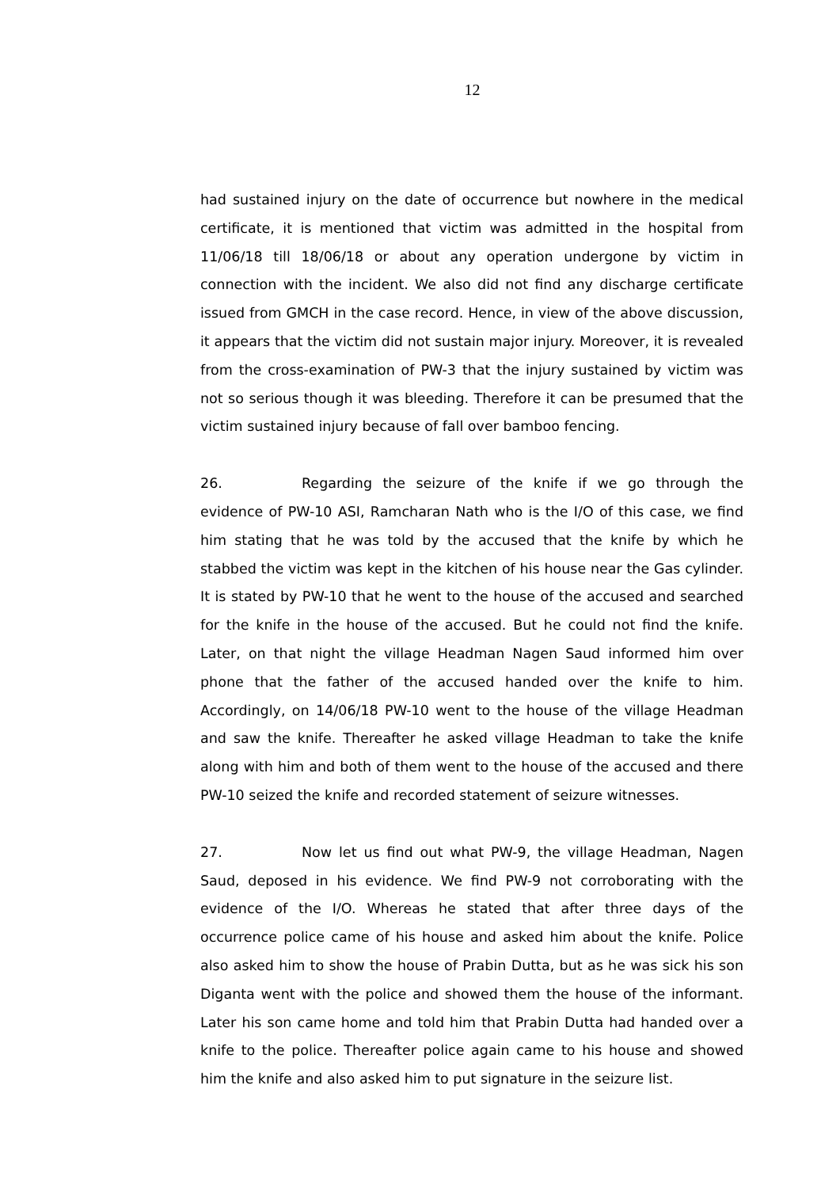12
had sustained injury on the date of occurrence but nowhere in the medical certificate, it is mentioned that victim was admitted in the hospital from 11/06/18 till 18/06/18 or about any operation undergone by victim in connection with the incident. We also did not find any discharge certificate issued from GMCH in the case record. Hence, in view of the above discussion, it appears that the victim did not sustain major injury. Moreover, it is revealed from the cross-examination of PW-3 that the injury sustained by victim was not so serious though it was bleeding. Therefore it can be presumed that the victim sustained injury because of fall over bamboo fencing.
26. Regarding the seizure of the knife if we go through the evidence of PW-10 ASI, Ramcharan Nath who is the I/O of this case, we find him stating that he was told by the accused that the knife by which he stabbed the victim was kept in the kitchen of his house near the Gas cylinder. It is stated by PW-10 that he went to the house of the accused and searched for the knife in the house of the accused. But he could not find the knife. Later, on that night the village Headman Nagen Saud informed him over phone that the father of the accused handed over the knife to him. Accordingly, on 14/06/18 PW-10 went to the house of the village Headman and saw the knife. Thereafter he asked village Headman to take the knife along with him and both of them went to the house of the accused and there PW-10 seized the knife and recorded statement of seizure witnesses.
27. Now let us find out what PW-9, the village Headman, Nagen Saud, deposed in his evidence. We find PW-9 not corroborating with the evidence of the I/O. Whereas he stated that after three days of the occurrence police came of his house and asked him about the knife. Police also asked him to show the house of Prabin Dutta, but as he was sick his son Diganta went with the police and showed them the house of the informant. Later his son came home and told him that Prabin Dutta had handed over a knife to the police. Thereafter police again came to his house and showed him the knife and also asked him to put signature in the seizure list.